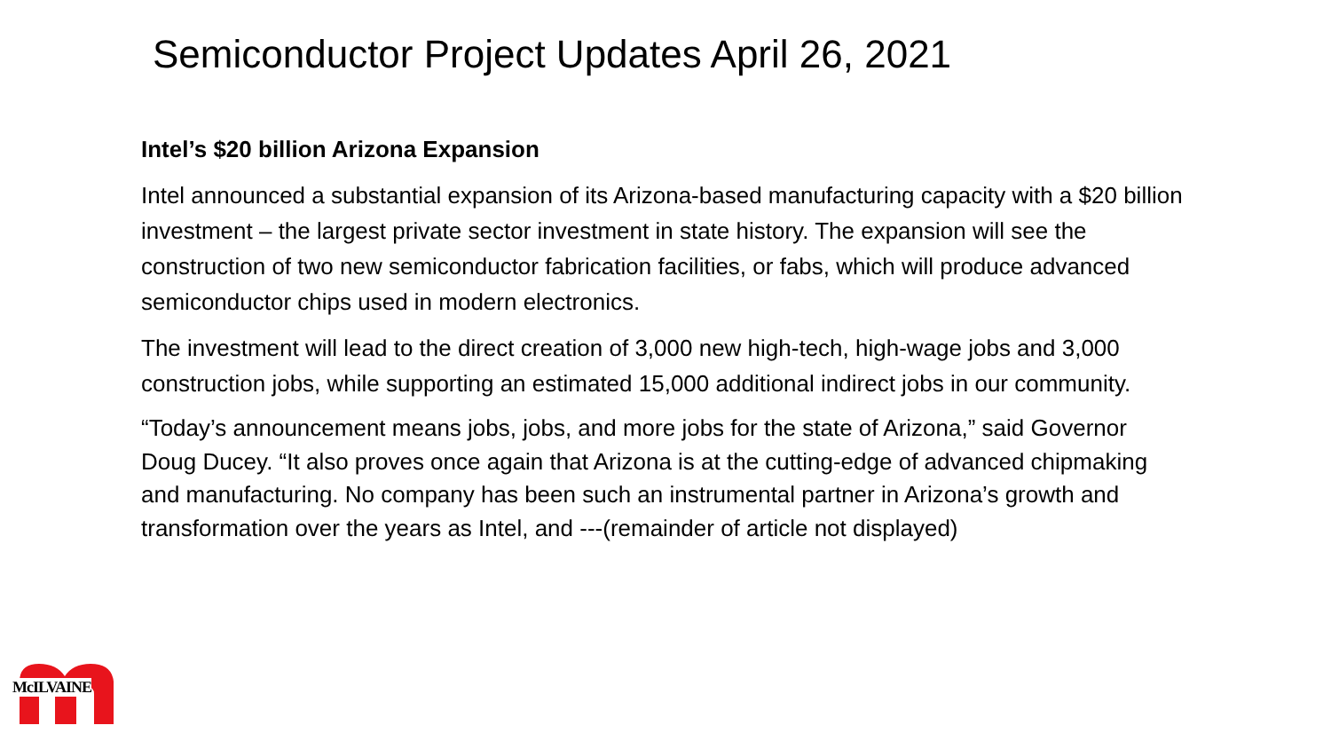Semiconductor Project Updates April 26, 2021
Intel’s $20 billion Arizona Expansion
Intel announced a substantial expansion of its Arizona-based manufacturing capacity with a $20 billion investment – the largest private sector investment in state history. The expansion will see the construction of two new semiconductor fabrication facilities, or fabs, which will produce advanced semiconductor chips used in modern electronics.
The investment will lead to the direct creation of 3,000 new high-tech, high-wage jobs and 3,000 construction jobs, while supporting an estimated 15,000 additional indirect jobs in our community.
“Today’s announcement means jobs, jobs, and more jobs for the state of Arizona,” said Governor Doug Ducey. “It also proves once again that Arizona is at the cutting-edge of advanced chipmaking and manufacturing. No company has been such an instrumental partner in Arizona’s growth and transformation over the years as Intel, and ---(remainder of article not displayed)
McILVAINE